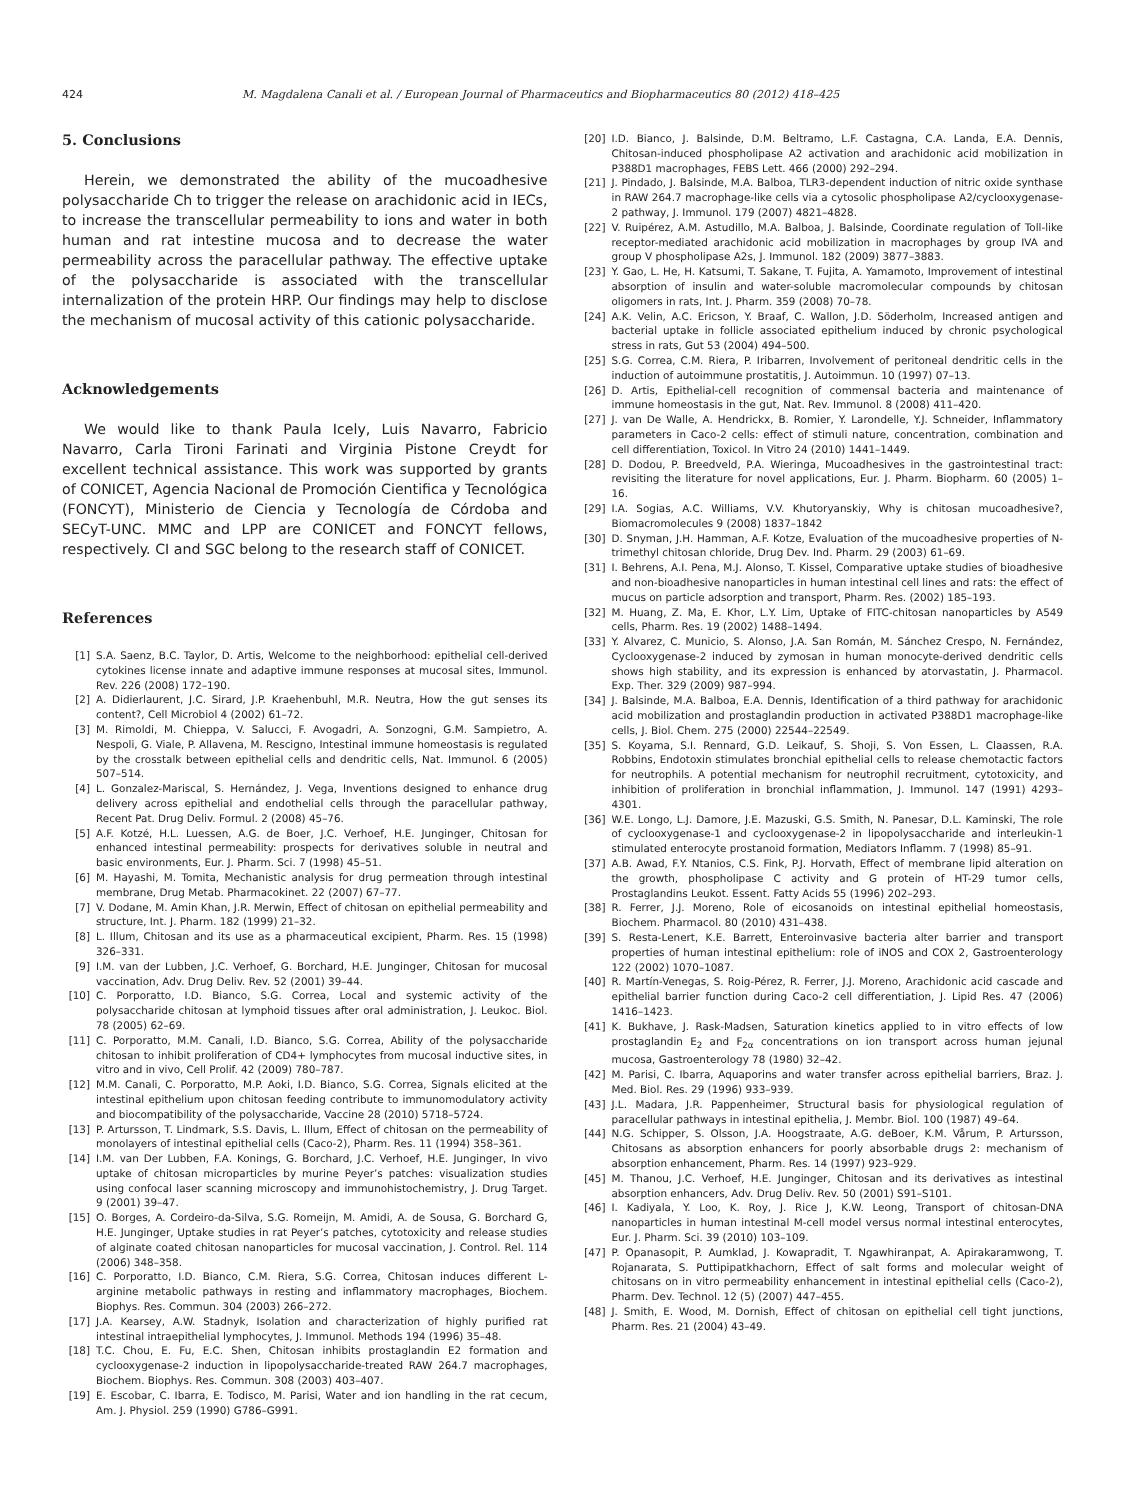424 M. Magdalena Canali et al. / European Journal of Pharmaceutics and Biopharmaceutics 80 (2012) 418–425
5. Conclusions
Herein, we demonstrated the ability of the mucoadhesive polysaccharide Ch to trigger the release on arachidonic acid in IECs, to increase the transcellular permeability to ions and water in both human and rat intestine mucosa and to decrease the water permeability across the paracellular pathway. The effective uptake of the polysaccharide is associated with the transcellular internalization of the protein HRP. Our findings may help to disclose the mechanism of mucosal activity of this cationic polysaccharide.
Acknowledgements
We would like to thank Paula Icely, Luis Navarro, Fabricio Navarro, Carla Tironi Farinati and Virginia Pistone Creydt for excellent technical assistance. This work was supported by grants of CONICET, Agencia Nacional de Promoción Cientifica y Tecnológica (FONCYT), Ministerio de Ciencia y Tecnología de Córdoba and SECyT-UNC. MMC and LPP are CONICET and FONCYT fellows, respectively. CI and SGC belong to the research staff of CONICET.
References
[1] S.A. Saenz, B.C. Taylor, D. Artis, Welcome to the neighborhood: epithelial cell-derived cytokines license innate and adaptive immune responses at mucosal sites, Immunol. Rev. 226 (2008) 172–190.
[2] A. Didierlaurent, J.C. Sirard, J.P. Kraehenbuhl, M.R. Neutra, How the gut senses its content?, Cell Microbiol 4 (2002) 61–72.
[3] M. Rimoldi, M. Chieppa, V. Salucci, F. Avogadri, A. Sonzogni, G.M. Sampietro, A. Nespoli, G. Viale, P. Allavena, M. Rescigno, Intestinal immune homeostasis is regulated by the crosstalk between epithelial cells and dendritic cells, Nat. Immunol. 6 (2005) 507–514.
[4] L. Gonzalez-Mariscal, S. Hernández, J. Vega, Inventions designed to enhance drug delivery across epithelial and endothelial cells through the paracellular pathway, Recent Pat. Drug Deliv. Formul. 2 (2008) 45–76.
[5] A.F. Kotzé, H.L. Luessen, A.G. de Boer, J.C. Verhoef, H.E. Junginger, Chitosan for enhanced intestinal permeability: prospects for derivatives soluble in neutral and basic environments, Eur. J. Pharm. Sci. 7 (1998) 45–51.
[6] M. Hayashi, M. Tomita, Mechanistic analysis for drug permeation through intestinal membrane, Drug Metab. Pharmacokinet. 22 (2007) 67–77.
[7] V. Dodane, M. Amin Khan, J.R. Merwin, Effect of chitosan on epithelial permeability and structure, Int. J. Pharm. 182 (1999) 21–32.
[8] L. Illum, Chitosan and its use as a pharmaceutical excipient, Pharm. Res. 15 (1998) 326–331.
[9] I.M. van der Lubben, J.C. Verhoef, G. Borchard, H.E. Junginger, Chitosan for mucosal vaccination, Adv. Drug Deliv. Rev. 52 (2001) 39–44.
[10] C. Porporatto, I.D. Bianco, S.G. Correa, Local and systemic activity of the polysaccharide chitosan at lymphoid tissues after oral administration, J. Leukoc. Biol. 78 (2005) 62–69.
[11] C. Porporatto, M.M. Canali, I.D. Bianco, S.G. Correa, Ability of the polysaccharide chitosan to inhibit proliferation of CD4+ lymphocytes from mucosal inductive sites, in vitro and in vivo, Cell Prolif. 42 (2009) 780–787.
[12] M.M. Canali, C. Porporatto, M.P. Aoki, I.D. Bianco, S.G. Correa, Signals elicited at the intestinal epithelium upon chitosan feeding contribute to immunomodulatory activity and biocompatibility of the polysaccharide, Vaccine 28 (2010) 5718–5724.
[13] P. Artursson, T. Lindmark, S.S. Davis, L. Illum, Effect of chitosan on the permeability of monolayers of intestinal epithelial cells (Caco-2), Pharm. Res. 11 (1994) 358–361.
[14] I.M. van Der Lubben, F.A. Konings, G. Borchard, J.C. Verhoef, H.E. Junginger, In vivo uptake of chitosan microparticles by murine Peyer’s patches: visualization studies using confocal laser scanning microscopy and immunohistochemistry, J. Drug Target. 9 (2001) 39–47.
[15] O. Borges, A. Cordeiro-da-Silva, S.G. Romeijn, M. Amidi, A. de Sousa, G. Borchard G, H.E. Junginger, Uptake studies in rat Peyer’s patches, cytotoxicity and release studies of alginate coated chitosan nanoparticles for mucosal vaccination, J. Control. Rel. 114 (2006) 348–358.
[16] C. Porporatto, I.D. Bianco, C.M. Riera, S.G. Correa, Chitosan induces different L-arginine metabolic pathways in resting and inflammatory macrophages, Biochem. Biophys. Res. Commun. 304 (2003) 266–272.
[17] J.A. Kearsey, A.W. Stadnyk, Isolation and characterization of highly purified rat intestinal intraepithelial lymphocytes, J. Immunol. Methods 194 (1996) 35–48.
[18] T.C. Chou, E. Fu, E.C. Shen, Chitosan inhibits prostaglandin E2 formation and cyclooxygenase-2 induction in lipopolysaccharide-treated RAW 264.7 macrophages, Biochem. Biophys. Res. Commun. 308 (2003) 403–407.
[19] E. Escobar, C. Ibarra, E. Todisco, M. Parisi, Water and ion handling in the rat cecum, Am. J. Physiol. 259 (1990) G786–G991.
[20] I.D. Bianco, J. Balsinde, D.M. Beltramo, L.F. Castagna, C.A. Landa, E.A. Dennis, Chitosan-induced phospholipase A2 activation and arachidonic acid mobilization in P388D1 macrophages, FEBS Lett. 466 (2000) 292–294.
[21] J. Pindado, J. Balsinde, M.A. Balboa, TLR3-dependent induction of nitric oxide synthase in RAW 264.7 macrophage-like cells via a cytosolic phospholipase A2/cyclooxygenase-2 pathway, J. Immunol. 179 (2007) 4821–4828.
[22] V. Ruipérez, A.M. Astudillo, M.A. Balboa, J. Balsinde, Coordinate regulation of Toll-like receptor-mediated arachidonic acid mobilization in macrophages by group IVA and group V phospholipase A2s, J. Immunol. 182 (2009) 3877–3883.
[23] Y. Gao, L. He, H. Katsumi, T. Sakane, T. Fujita, A. Yamamoto, Improvement of intestinal absorption of insulin and water-soluble macromolecular compounds by chitosan oligomers in rats, Int. J. Pharm. 359 (2008) 70–78.
[24] A.K. Velin, A.C. Ericson, Y. Braaf, C. Wallon, J.D. Söderholm, Increased antigen and bacterial uptake in follicle associated epithelium induced by chronic psychological stress in rats, Gut 53 (2004) 494–500.
[25] S.G. Correa, C.M. Riera, P. Iribarren, Involvement of peritoneal dendritic cells in the induction of autoimmune prostatitis, J. Autoimmun. 10 (1997) 07–13.
[26] D. Artis, Epithelial-cell recognition of commensal bacteria and maintenance of immune homeostasis in the gut, Nat. Rev. Immunol. 8 (2008) 411–420.
[27] J. van De Walle, A. Hendrickx, B. Romier, Y. Larondelle, Y.J. Schneider, Inflammatory parameters in Caco-2 cells: effect of stimuli nature, concentration, combination and cell differentiation, Toxicol. In Vitro 24 (2010) 1441–1449.
[28] D. Dodou, P. Breedveld, P.A. Wieringa, Mucoadhesives in the gastrointestinal tract: revisiting the literature for novel applications, Eur. J. Pharm. Biopharm. 60 (2005) 1–16.
[29] I.A. Sogias, A.C. Williams, V.V. Khutoryanskiy, Why is chitosan mucoadhesive?, Biomacromolecules 9 (2008) 1837–1842
[30] D. Snyman, J.H. Hamman, A.F. Kotze, Evaluation of the mucoadhesive properties of N-trimethyl chitosan chloride, Drug Dev. Ind. Pharm. 29 (2003) 61–69.
[31] I. Behrens, A.I. Pena, M.J. Alonso, T. Kissel, Comparative uptake studies of bioadhesive and non-bioadhesive nanoparticles in human intestinal cell lines and rats: the effect of mucus on particle adsorption and transport, Pharm. Res. (2002) 185–193.
[32] M. Huang, Z. Ma, E. Khor, L.Y. Lim, Uptake of FITC-chitosan nanoparticles by A549 cells, Pharm. Res. 19 (2002) 1488–1494.
[33] Y. Alvarez, C. Municio, S. Alonso, J.A. San Román, M. Sánchez Crespo, N. Fernández, Cyclooxygenase-2 induced by zymosan in human monocyte-derived dendritic cells shows high stability, and its expression is enhanced by atorvastatin, J. Pharmacol. Exp. Ther. 329 (2009) 987–994.
[34] J. Balsinde, M.A. Balboa, E.A. Dennis, Identification of a third pathway for arachidonic acid mobilization and prostaglandin production in activated P388D1 macrophage-like cells, J. Biol. Chem. 275 (2000) 22544–22549.
[35] S. Koyama, S.I. Rennard, G.D. Leikauf, S. Shoji, S. Von Essen, L. Claassen, R.A. Robbins, Endotoxin stimulates bronchial epithelial cells to release chemotactic factors for neutrophils. A potential mechanism for neutrophil recruitment, cytotoxicity, and inhibition of proliferation in bronchial inflammation, J. Immunol. 147 (1991) 4293–4301.
[36] W.E. Longo, L.J. Damore, J.E. Mazuski, G.S. Smith, N. Panesar, D.L. Kaminski, The role of cyclooxygenase-1 and cyclooxygenase-2 in lipopolysaccharide and interleukin-1 stimulated enterocyte prostanoid formation, Mediators Inflamm. 7 (1998) 85–91.
[37] A.B. Awad, F.Y. Ntanios, C.S. Fink, P.J. Horvath, Effect of membrane lipid alteration on the growth, phospholipase C activity and G protein of HT-29 tumor cells, Prostaglandins Leukot. Essent. Fatty Acids 55 (1996) 202–293.
[38] R. Ferrer, J.J. Moreno, Role of eicosanoids on intestinal epithelial homeostasis, Biochem. Pharmacol. 80 (2010) 431–438.
[39] S. Resta-Lenert, K.E. Barrett, Enteroinvasive bacteria alter barrier and transport properties of human intestinal epithelium: role of iNOS and COX 2, Gastroenterology 122 (2002) 1070–1087.
[40] R. Martín-Venegas, S. Roig-Pérez, R. Ferrer, J.J. Moreno, Arachidonic acid cascade and epithelial barrier function during Caco-2 cell differentiation, J. Lipid Res. 47 (2006) 1416–1423.
[41] K. Bukhave, J. Rask-Madsen, Saturation kinetics applied to in vitro effects of low prostaglandin E<sub>2</sub> and F<sub>2α</sub> concentrations on ion transport across human jejunal mucosa, Gastroenterology 78 (1980) 32–42.
[42] M. Parisi, C. Ibarra, Aquaporins and water transfer across epithelial barriers, Braz. J. Med. Biol. Res. 29 (1996) 933–939.
[43] J.L. Madara, J.R. Pappenheimer, Structural basis for physiological regulation of paracellular pathways in intestinal epithelia, J. Membr. Biol. 100 (1987) 49–64.
[44] N.G. Schipper, S. Olsson, J.A. Hoogstraate, A.G. deBoer, K.M. Vårum, P. Artursson, Chitosans as absorption enhancers for poorly absorbable drugs 2: mechanism of absorption enhancement, Pharm. Res. 14 (1997) 923–929.
[45] M. Thanou, J.C. Verhoef, H.E. Junginger, Chitosan and its derivatives as intestinal absorption enhancers, Adv. Drug Deliv. Rev. 50 (2001) S91–S101.
[46] I. Kadiyala, Y. Loo, K. Roy, J. Rice J, K.W. Leong, Transport of chitosan-DNA nanoparticles in human intestinal M-cell model versus normal intestinal enterocytes, Eur. J. Pharm. Sci. 39 (2010) 103–109.
[47] P. Opanasopit, P. Aumklad, J. Kowapradit, T. Ngawhiranpat, A. Apirakaramwong, T. Rojanarata, S. Puttipipatkhachorn, Effect of salt forms and molecular weight of chitosans on in vitro permeability enhancement in intestinal epithelial cells (Caco-2), Pharm. Dev. Technol. 12 (5) (2007) 447–455.
[48] J. Smith, E. Wood, M. Dornish, Effect of chitosan on epithelial cell tight junctions, Pharm. Res. 21 (2004) 43–49.